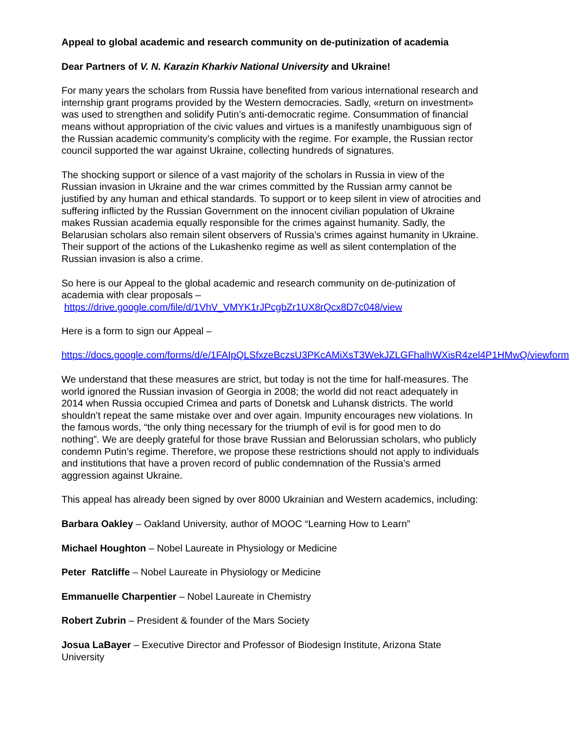Appeal to global academic and research community on de-putinization of academia
Dear Partners of V. N. Karazin Kharkiv National University and Ukraine!
For many years the scholars from Russia have benefited from various international research and internship grant programs provided by the Western democracies. Sadly, «return on investment» was used to strengthen and solidify Putin’s anti-democratic regime. Consummation of financial means without appropriation of the civic values and virtues is a manifestly unambiguous sign of the Russian academic community’s complicity with the regime. For example, the Russian rector council supported the war against Ukraine, collecting hundreds of signatures.
The shocking support or silence of a vast majority of the scholars in Russia in view of the Russian invasion in Ukraine and the war crimes committed by the Russian army cannot be justified by any human and ethical standards. To support or to keep silent in view of atrocities and suffering inflicted by the Russian Government on the innocent civilian population of Ukraine makes Russian academia equally responsible for the crimes against humanity. Sadly, the Belarusian scholars also remain silent observers of Russia’s crimes against humanity in Ukraine. Their support of the actions of the Lukashenko regime as well as silent contemplation of the Russian invasion is also a crime.
So here is our Appeal to the global academic and research community on de-putinization of academia with clear proposals –
https://drive.google.com/file/d/1VhV_VMYK1rJPcgbZr1UX8rQcx8D7c048/view
Here is a form to sign our Appeal –
https://docs.google.com/forms/d/e/1FAIpQLSfxzeBczsU3PKcAMiXsT3WekJZLGFhalhWXisR4zel4P1HMwQ/viewform
We understand that these measures are strict, but today is not the time for half-measures. The world ignored the Russian invasion of Georgia in 2008; the world did not react adequately in 2014 when Russia occupied Crimea and parts of Donetsk and Luhansk districts. The world shouldn’t repeat the same mistake over and over again. Impunity encourages new violations. In the famous words, “the only thing necessary for the triumph of evil is for good men to do nothing”. We are deeply grateful for those brave Russian and Belorussian scholars, who publicly condemn Putin’s regime. Therefore, we propose these restrictions should not apply to individuals and institutions that have a proven record of public condemnation of the Russia’s armed aggression against Ukraine.
This appeal has already been signed by over 8000 Ukrainian and Western academics, including:
Barbara Oakley – Oakland University, author of MOOC “Learning How to Learn”
Michael Houghton – Nobel Laureate in Physiology or Medicine
Peter Ratcliffe – Nobel Laureate in Physiology or Medicine
Emmanuelle Charpentier – Nobel Laureate in Chemistry
Robert Zubrin – President & founder of the Mars Society
Josua LaBayer – Executive Director and Professor of Biodesign Institute, Arizona State University